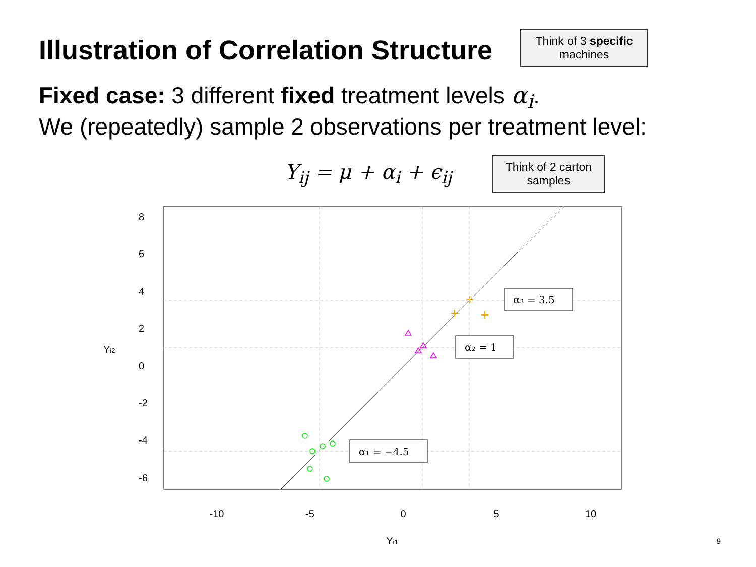Illustration of Correlation Structure
Think of 3 specific machines
Fixed case: 3 different fixed treatment levels α<sub>i</sub>.
We (repeatedly) sample 2 observations per treatment level:
Y<sub>ij</sub> = μ + α<sub>i</sub> + ϵ<sub>ij</sub>
Think of 2 carton samples
-10
-5
0
5
10
Yi1
8
6
4
2
0
-2
-4
-6
Yi2
α₃ = 3.5
α₂ = 1
α₁ = −4.5
9